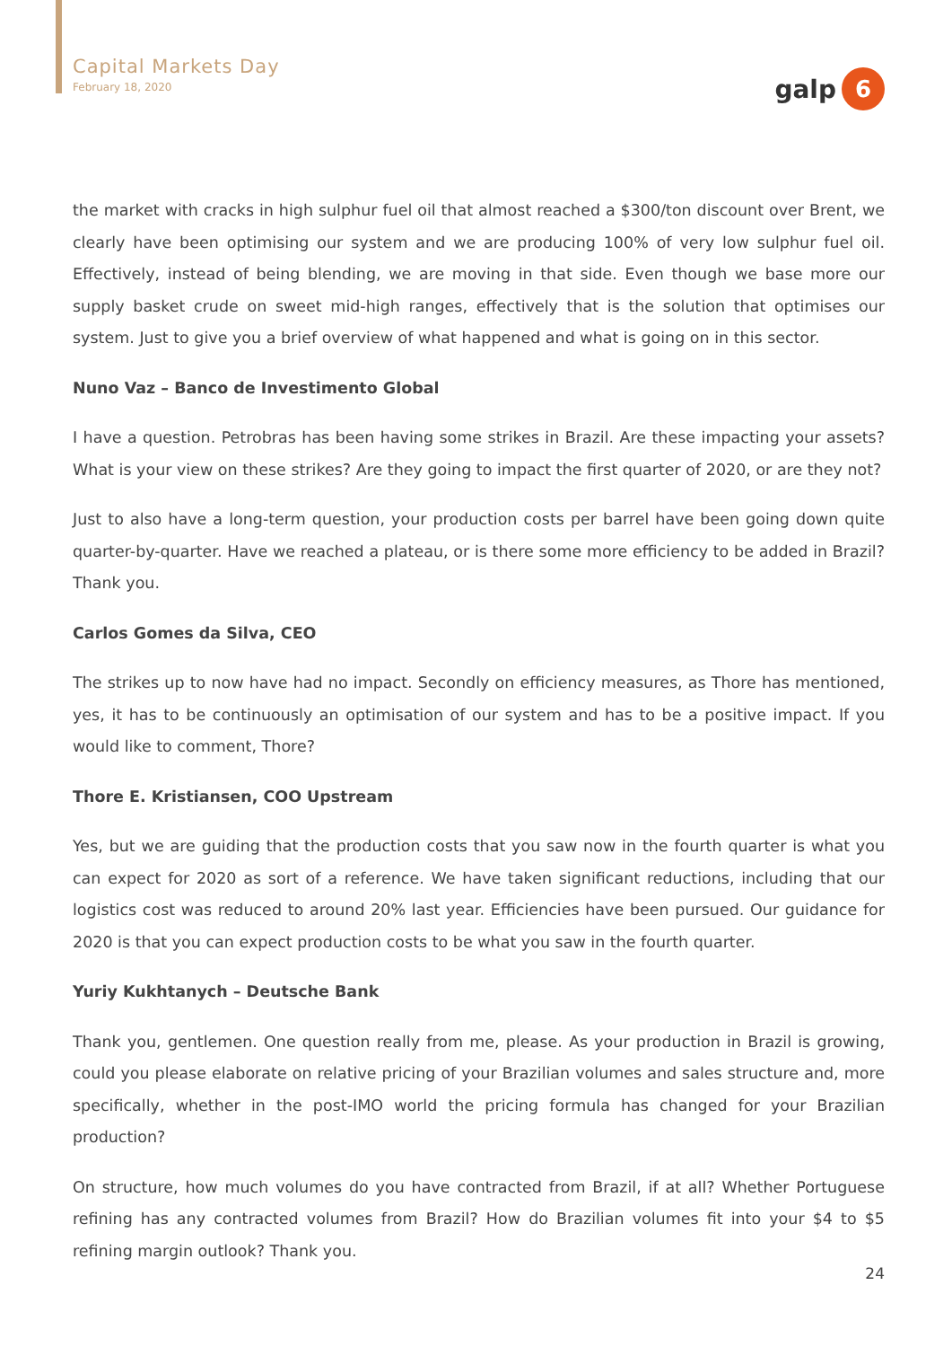Capital Markets Day
February 18, 2020
galp
6
the market with cracks in high sulphur fuel oil that almost reached a $300/ton discount over Brent, we clearly have been optimising our system and we are producing 100% of very low sulphur fuel oil. Effectively, instead of being blending, we are moving in that side. Even though we base more our supply basket crude on sweet mid-high ranges, effectively that is the solution that optimises our system. Just to give you a brief overview of what happened and what is going on in this sector.
Nuno Vaz – Banco de Investimento Global
I have a question. Petrobras has been having some strikes in Brazil. Are these impacting your assets? What is your view on these strikes? Are they going to impact the first quarter of 2020, or are they not?
Just to also have a long-term question, your production costs per barrel have been going down quite quarter-by-quarter. Have we reached a plateau, or is there some more efficiency to be added in Brazil? Thank you.
Carlos Gomes da Silva, CEO
The strikes up to now have had no impact. Secondly on efficiency measures, as Thore has mentioned, yes, it has to be continuously an optimisation of our system and has to be a positive impact. If you would like to comment, Thore?
Thore E. Kristiansen, COO Upstream
Yes, but we are guiding that the production costs that you saw now in the fourth quarter is what you can expect for 2020 as sort of a reference. We have taken significant reductions, including that our logistics cost was reduced to around 20% last year. Efficiencies have been pursued. Our guidance for 2020 is that you can expect production costs to be what you saw in the fourth quarter.
Yuriy Kukhtanych – Deutsche Bank
Thank you, gentlemen. One question really from me, please. As your production in Brazil is growing, could you please elaborate on relative pricing of your Brazilian volumes and sales structure and, more specifically, whether in the post-IMO world the pricing formula has changed for your Brazilian production?
On structure, how much volumes do you have contracted from Brazil, if at all? Whether Portuguese refining has any contracted volumes from Brazil? How do Brazilian volumes fit into your $4 to $5 refining margin outlook? Thank you.
24